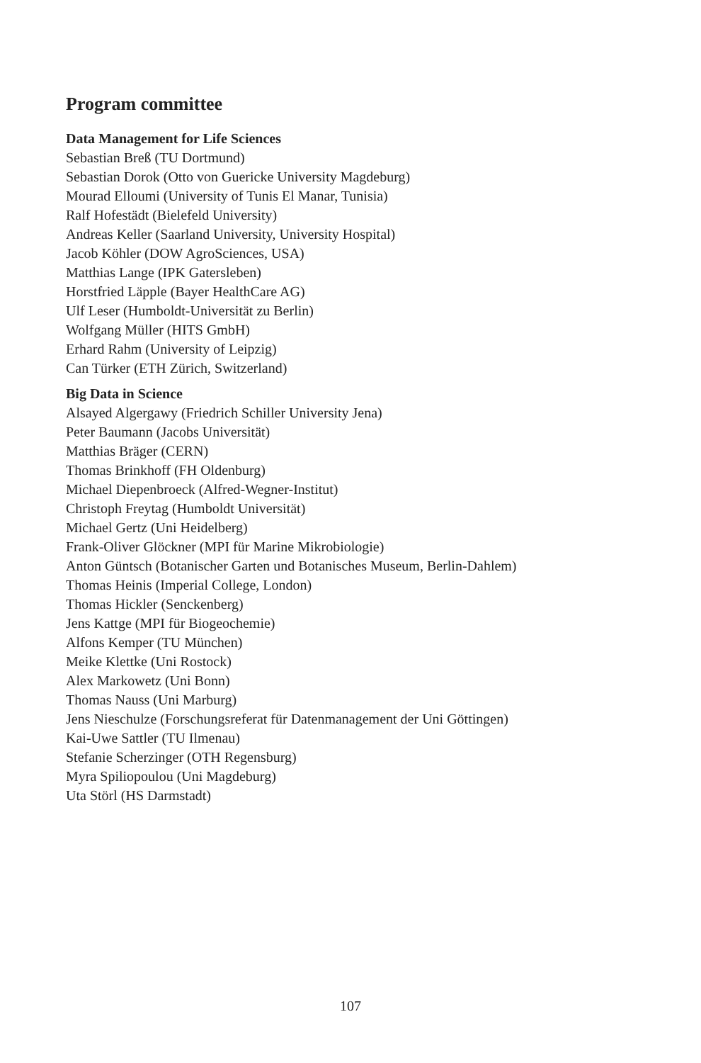Program committee
Data Management for Life Sciences
Sebastian Breß (TU Dortmund)
Sebastian Dorok (Otto von Guericke University Magdeburg)
Mourad Elloumi (University of Tunis El Manar, Tunisia)
Ralf Hofestädt (Bielefeld University)
Andreas Keller (Saarland University, University Hospital)
Jacob Köhler (DOW AgroSciences, USA)
Matthias Lange (IPK Gatersleben)
Horstfried Läpple (Bayer HealthCare AG)
Ulf Leser (Humboldt-Universität zu Berlin)
Wolfgang Müller (HITS GmbH)
Erhard Rahm (University of Leipzig)
Can Türker (ETH Zürich, Switzerland)
Big Data in Science
Alsayed Algergawy (Friedrich Schiller University Jena)
Peter Baumann (Jacobs Universität)
Matthias Bräger (CERN)
Thomas Brinkhoff (FH Oldenburg)
Michael Diepenbroeck (Alfred-Wegner-Institut)
Christoph Freytag (Humboldt Universität)
Michael Gertz (Uni Heidelberg)
Frank-Oliver Glöckner (MPI für Marine Mikrobiologie)
Anton Güntsch (Botanischer Garten und Botanisches Museum, Berlin-Dahlem)
Thomas Heinis (Imperial College, London)
Thomas Hickler (Senckenberg)
Jens Kattge (MPI für Biogeochemie)
Alfons Kemper (TU München)
Meike Klettke (Uni Rostock)
Alex Markowetz (Uni Bonn)
Thomas Nauss (Uni Marburg)
Jens Nieschulze (Forschungsreferat für Datenmanagement der Uni Göttingen)
Kai-Uwe Sattler (TU Ilmenau)
Stefanie Scherzinger (OTH Regensburg)
Myra Spiliopoulou (Uni Magdeburg)
Uta Störl (HS Darmstadt)
107